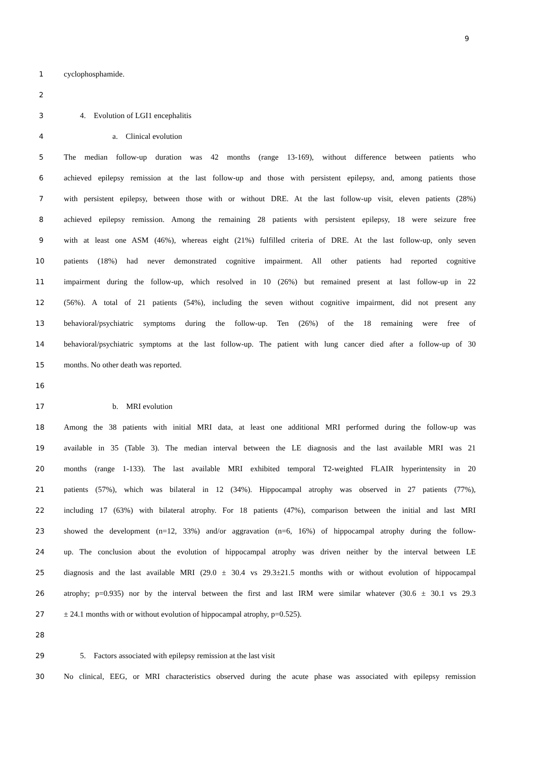9
1 cyclophosphamide.
2
3 4. Evolution of LGI1 encephalitis
4 a. Clinical evolution
5 The median follow-up duration was 42 months (range 13-169), without difference between patients who
6 achieved epilepsy remission at the last follow-up and those with persistent epilepsy, and, among patients those
7 with persistent epilepsy, between those with or without DRE. At the last follow-up visit, eleven patients (28%)
8 achieved epilepsy remission. Among the remaining 28 patients with persistent epilepsy, 18 were seizure free
9 with at least one ASM (46%), whereas eight (21%) fulfilled criteria of DRE. At the last follow-up, only seven
10 patients (18%) had never demonstrated cognitive impairment. All other patients had reported cognitive
11 impairment during the follow-up, which resolved in 10 (26%) but remained present at last follow-up in 22
12 (56%). A total of 21 patients (54%), including the seven without cognitive impairment, did not present any
13 behavioral/psychiatric symptoms during the follow-up. Ten (26%) of the 18 remaining were free of
14 behavioral/psychiatric symptoms at the last follow-up. The patient with lung cancer died after a follow-up of 30
15 months. No other death was reported.
16
17 b. MRI evolution
18 Among the 38 patients with initial MRI data, at least one additional MRI performed during the follow-up was
19 available in 35 (Table 3). The median interval between the LE diagnosis and the last available MRI was 21
20 months (range 1-133). The last available MRI exhibited temporal T2-weighted FLAIR hyperintensity in 20
21 patients (57%), which was bilateral in 12 (34%). Hippocampal atrophy was observed in 27 patients (77%),
22 including 17 (63%) with bilateral atrophy. For 18 patients (47%), comparison between the initial and last MRI
23 showed the development (n=12, 33%) and/or aggravation (n=6, 16%) of hippocampal atrophy during the follow-
24 up. The conclusion about the evolution of hippocampal atrophy was driven neither by the interval between LE
25 diagnosis and the last available MRI (29.0 ± 30.4 vs 29.3±21.5 months with or without evolution of hippocampal
26 atrophy; p=0.935) nor by the interval between the first and last IRM were similar whatever (30.6 ± 30.1 vs 29.3
27 ± 24.1 months with or without evolution of hippocampal atrophy, p=0.525).
28
29 5. Factors associated with epilepsy remission at the last visit
30 No clinical, EEG, or MRI characteristics observed during the acute phase was associated with epilepsy remission